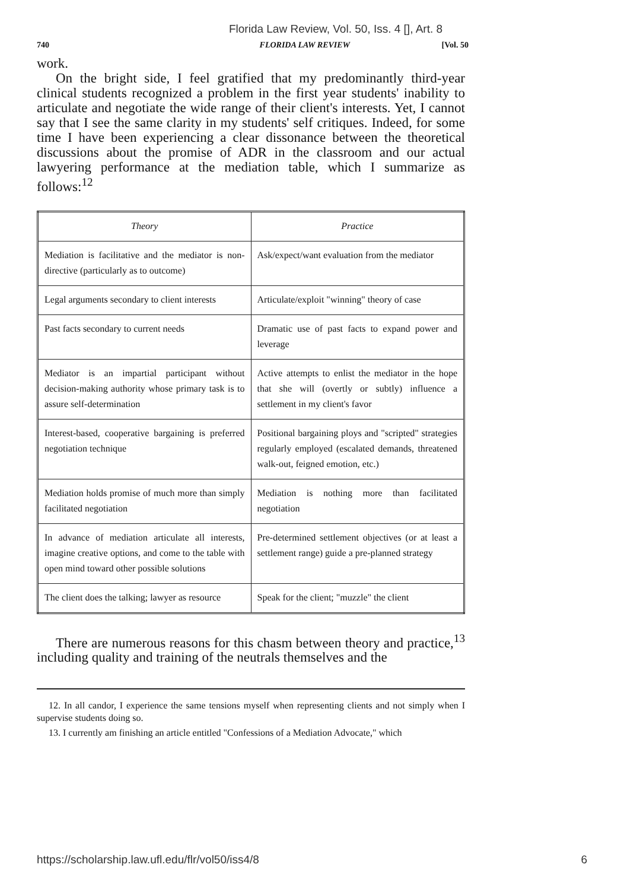Florida Law Review, Vol. 50, Iss. 4 [], Art. 8
740 FLORIDA LAW REVIEW [Vol. 50
work.
On the bright side, I feel gratified that my predominantly third-year clinical students recognized a problem in the first year students' inability to articulate and negotiate the wide range of their client's interests. Yet, I cannot say that I see the same clarity in my students' self critiques. Indeed, for some time I have been experiencing a clear dissonance between the theoretical discussions about the promise of ADR in the classroom and our actual lawyering performance at the mediation table, which I summarize as follows:<sup>12</sup>
| Theory | Practice |
| --- | --- |
| Mediation is facilitative and the mediator is non-directive (particularly as to outcome) | Ask/expect/want evaluation from the mediator |
| Legal arguments secondary to client interests | Articulate/exploit "winning" theory of case |
| Past facts secondary to current needs | Dramatic use of past facts to expand power and leverage |
| Mediator is an impartial participant without decision-making authority whose primary task is to assure self-determination | Active attempts to enlist the mediator in the hope that she will (overtly or subtly) influence a settlement in my client's favor |
| Interest-based, cooperative bargaining is preferred negotiation technique | Positional bargaining ploys and "scripted" strategies regularly employed (escalated demands, threatened walk-out, feigned emotion, etc.) |
| Mediation holds promise of much more than simply facilitated negotiation | Mediation is nothing more than facilitated negotiation |
| In advance of mediation articulate all interests, imagine creative options, and come to the table with open mind toward other possible solutions | Pre-determined settlement objectives (or at least a settlement range) guide a pre-planned strategy |
| The client does the talking; lawyer as resource | Speak for the client; "muzzle" the client |
There are numerous reasons for this chasm between theory and practice,<sup>13</sup> including quality and training of the neutrals themselves and the
12. In all candor, I experience the same tensions myself when representing clients and not simply when I supervise students doing so.
13. I currently am finishing an article entitled "Confessions of a Mediation Advocate," which
https://scholarship.law.ufl.edu/flr/vol50/iss4/8 6